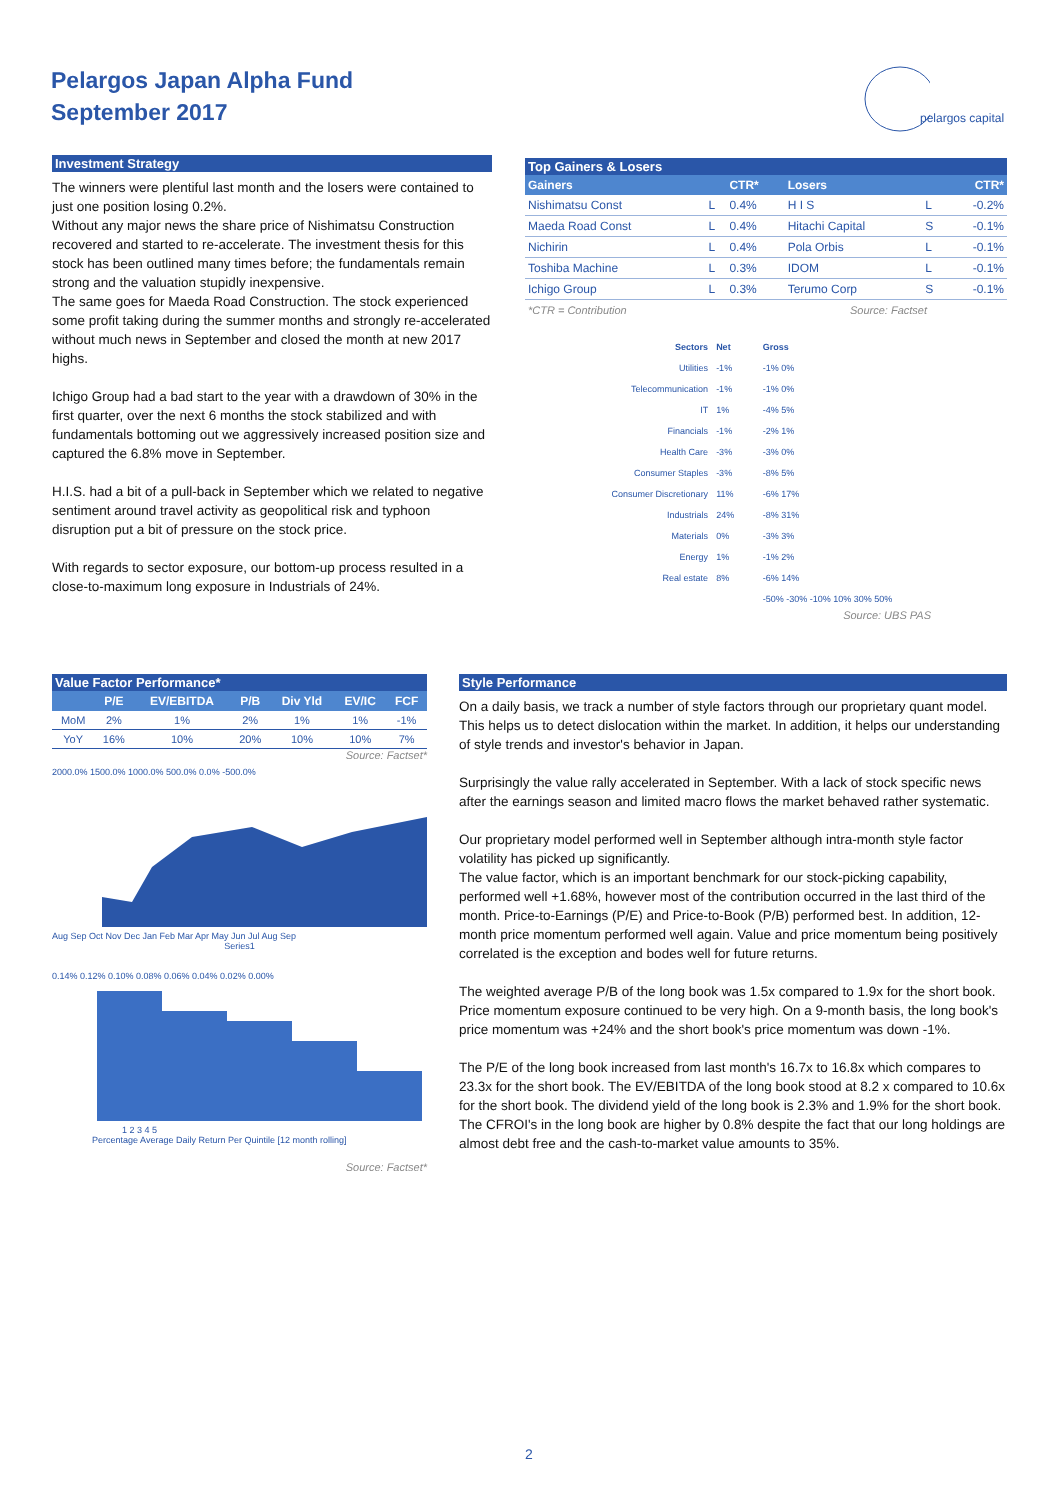Pelargos Japan Alpha Fund
September 2017
pelargos capital
Investment Strategy
The winners were plentiful last month and the losers were contained to just one position losing 0.2%.
Without any major news the share price of Nishimatsu Construction recovered and started to re-accelerate. The investment thesis for this stock has been outlined many times before; the fundamentals remain strong and the valuation stupidly inexpensive.
The same goes for Maeda Road Construction. The stock experienced some profit taking during the summer months and strongly re-accelerated without much news in September and closed the month at new 2017 highs.
Ichigo Group had a bad start to the year with a drawdown of 30% in the first quarter, over the next 6 months the stock stabilized and with fundamentals bottoming out we aggressively increased position size and captured the 6.8% move in September.
H.I.S. had a bit of a pull-back in September which we related to negative sentiment around travel activity as geopolitical risk and typhoon disruption put a bit of pressure on the stock price.
With regards to sector exposure, our bottom-up process resulted in a close-to-maximum long exposure in Industrials of 24%.
Top Gainers & Losers
| Gainers | | CTR* | Losers | | CTR* |
| --- | --- | --- | --- | --- | --- |
| Nishimatsu Const | L | 0.4% | H I S | L | -0.2% |
| Maeda Road Const | L | 0.4% | Hitachi Capital | S | -0.1% |
| Nichirin | L | 0.4% | Pola Orbis | L | -0.1% |
| Toshiba Machine | L | 0.3% | IDOM | L | -0.1% |
| Ichigo Group | L | 0.3% | Terumo Corp | S | -0.1% |
*CTR = Contribution Source: Factset
| Sectors | Net | Gross |
| Utilities | -1% | -1% 0% |
| Telecommunication | -1% | -1% 0% |
| IT | 1% | -4% 5% |
| Financials | -1% | -2% 1% |
| Health Care | -3% | -3% 0% |
| Consumer Staples | -3% | -8% 5% |
| Consumer Discretionary | 11% | -6% 17% |
| Industrials | 24% | -8% 31% |
| Materials | 0% | -3% 3% |
| Energy | 1% | -1% 2% |
| Real estate | 8% | -6% 14% |
| | | -50% -30% -10% 10% 30% 50% |
Source: UBS PAS
Value Factor Performance*
| | P/E | EV/EBITDA | P/B | Div Yld | EV/IC | FCF |
| --- | --- | --- | --- | --- | --- | --- |
| MoM | 2% | 1% | 2% | 1% | 1% | -1% |
| YoY | 16% | 10% | 20% | 10% | 10% | 7% |
Source: Factset*
2000.0% 1500.0% 1000.0% 500.0% 0.0% -500.0%
Aug Sep Oct Nov Dec Jan Feb Mar Apr May Jun Jul Aug Sep
Series1
0.14% 0.12% 0.10% 0.08% 0.06% 0.04% 0.02% 0.00%
1 2 3 4 5
Percentage Average Daily Return Per Quintile [12 month rolling]
Source: Factset*
Style Performance
On a daily basis, we track a number of style factors through our proprietary quant model. This helps us to detect dislocation within the market. In addition, it helps our understanding of style trends and investor's behavior in Japan.
Surprisingly the value rally accelerated in September. With a lack of stock specific news after the earnings season and limited macro flows the market behaved rather systematic.
Our proprietary model performed well in September although intra-month style factor volatility has picked up significantly.
The value factor, which is an important benchmark for our stock-picking capability, performed well +1.68%, however most of the contribution occurred in the last third of the month. Price-to-Earnings (P/E) and Price-to-Book (P/B) performed best. In addition, 12-month price momentum performed well again. Value and price momentum being positively correlated is the exception and bodes well for future returns.
The weighted average P/B of the long book was 1.5x compared to 1.9x for the short book. Price momentum exposure continued to be very high. On a 9-month basis, the long book's price momentum was +24% and the short book's price momentum was down -1%.
The P/E of the long book increased from last month's 16.7x to 16.8x which compares to 23.3x for the short book. The EV/EBITDA of the long book stood at 8.2 x compared to 10.6x for the short book. The dividend yield of the long book is 2.3% and 1.9% for the short book.
The CFROI's in the long book are higher by 0.8% despite the fact that our long holdings are almost debt free and the cash-to-market value amounts to 35%.
2